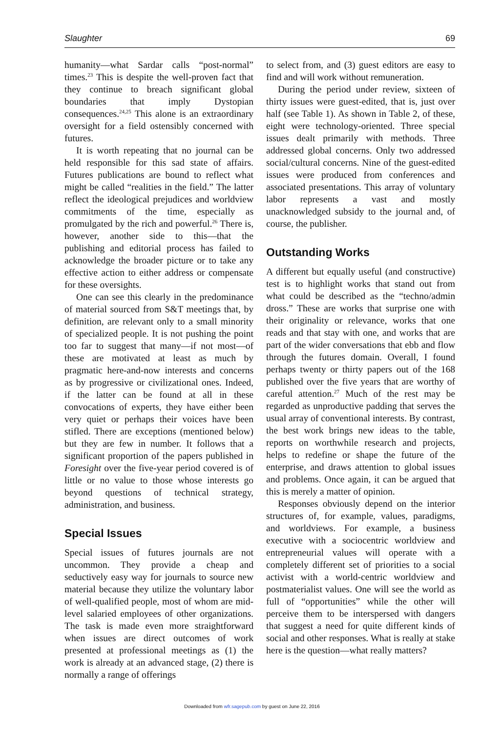Slaughter 69
humanity—what Sardar calls “post-normal” times.<sup>23</sup> This is despite the well-proven fact that they continue to breach significant global boundaries that imply Dystopian consequences.<sup>24,25</sup> This alone is an extraordinary oversight for a field ostensibly concerned with futures.
It is worth repeating that no journal can be held responsible for this sad state of affairs. Futures publications are bound to reflect what might be called “realities in the field.” The latter reflect the ideological prejudices and worldview commitments of the time, especially as promulgated by the rich and powerful.<sup>26</sup> There is, however, another side to this—that the publishing and editorial process has failed to acknowledge the broader picture or to take any effective action to either address or compensate for these oversights.
One can see this clearly in the predominance of material sourced from S&T meetings that, by definition, are relevant only to a small minority of specialized people. It is not pushing the point too far to suggest that many—if not most—of these are motivated at least as much by pragmatic here-and-now interests and concerns as by progressive or civilizational ones. Indeed, if the latter can be found at all in these convocations of experts, they have either been very quiet or perhaps their voices have been stifled. There are exceptions (mentioned below) but they are few in number. It follows that a significant proportion of the papers published in Foresight over the five-year period covered is of little or no value to those whose interests go beyond questions of technical strategy, administration, and business.
Special Issues
Special issues of futures journals are not uncommon. They provide a cheap and seductively easy way for journals to source new material because they utilize the voluntary labor of well-qualified people, most of whom are mid-level salaried employees of other organizations. The task is made even more straightforward when issues are direct outcomes of work presented at professional meetings as (1) the work is already at an advanced stage, (2) there is normally a range of offerings
to select from, and (3) guest editors are easy to find and will work without remuneration.
During the period under review, sixteen of thirty issues were guest-edited, that is, just over half (see Table 1). As shown in Table 2, of these, eight were technology-oriented. Three special issues dealt primarily with methods. Three addressed global concerns. Only two addressed social/cultural concerns. Nine of the guest-edited issues were produced from conferences and associated presentations. This array of voluntary labor represents a vast and mostly unacknowledged subsidy to the journal and, of course, the publisher.
Outstanding Works
A different but equally useful (and constructive) test is to highlight works that stand out from what could be described as the “techno/admin dross.” These are works that surprise one with their originality or relevance, works that one reads and that stay with one, and works that are part of the wider conversations that ebb and flow through the futures domain. Overall, I found perhaps twenty or thirty papers out of the 168 published over the five years that are worthy of careful attention.<sup>27</sup> Much of the rest may be regarded as unproductive padding that serves the usual array of conventional interests. By contrast, the best work brings new ideas to the table, reports on worthwhile research and projects, helps to redefine or shape the future of the enterprise, and draws attention to global issues and problems. Once again, it can be argued that this is merely a matter of opinion.
Responses obviously depend on the interior structures of, for example, values, paradigms, and worldviews. For example, a business executive with a sociocentric worldview and entrepreneurial values will operate with a completely different set of priorities to a social activist with a world-centric worldview and postmaterialist values. One will see the world as full of “opportunities” while the other will perceive them to be interspersed with dangers that suggest a need for quite different kinds of social and other responses. What is really at stake here is the question—what really matters?
Downloaded from wfr.sagepub.com by guest on June 22, 2016